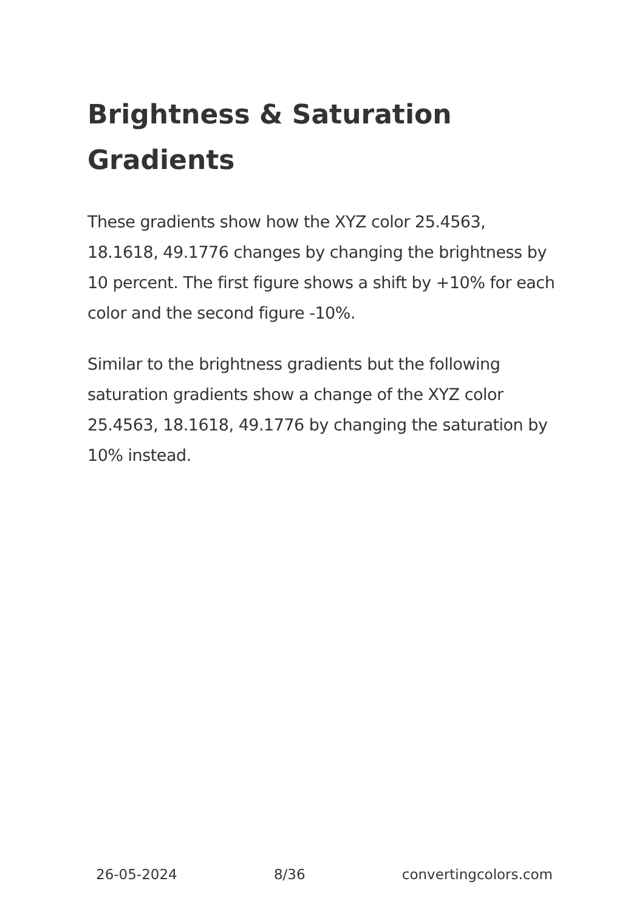Brightness & Saturation Gradients
These gradients show how the XYZ color 25.4563, 18.1618, 49.1776 changes by changing the brightness by 10 percent. The first figure shows a shift by +10% for each color and the second figure -10%.
Similar to the brightness gradients but the following saturation gradients show a change of the XYZ color 25.4563, 18.1618, 49.1776 by changing the saturation by 10% instead.
26-05-2024 8/36 convertingcolors.com